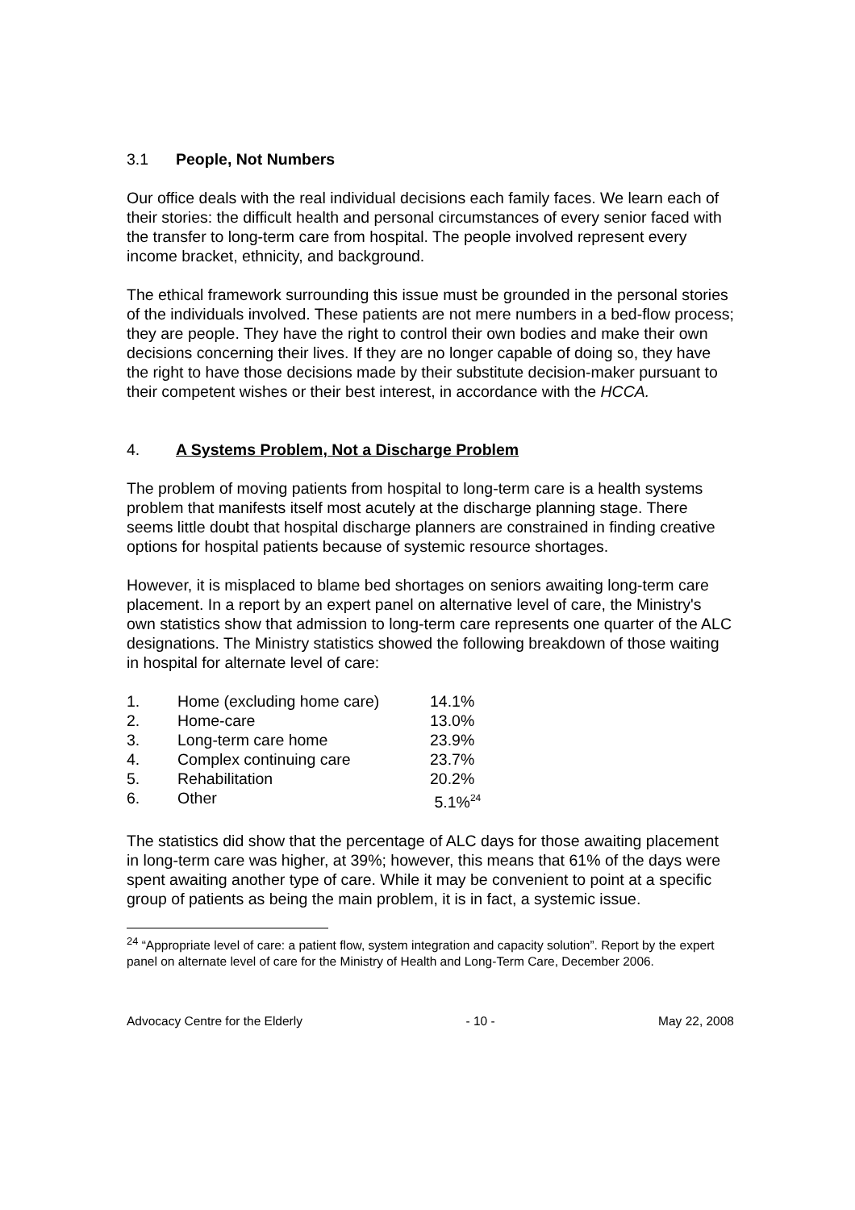3.1 People, Not Numbers
Our office deals with the real individual decisions each family faces. We learn each of their stories: the difficult health and personal circumstances of every senior faced with the transfer to long-term care from hospital. The people involved represent every income bracket, ethnicity, and background.
The ethical framework surrounding this issue must be grounded in the personal stories of the individuals involved. These patients are not mere numbers in a bed-flow process; they are people. They have the right to control their own bodies and make their own decisions concerning their lives. If they are no longer capable of doing so, they have the right to have those decisions made by their substitute decision-maker pursuant to their competent wishes or their best interest, in accordance with the HCCA.
4. A Systems Problem, Not a Discharge Problem
The problem of moving patients from hospital to long-term care is a health systems problem that manifests itself most acutely at the discharge planning stage. There seems little doubt that hospital discharge planners are constrained in finding creative options for hospital patients because of systemic resource shortages.
However, it is misplaced to blame bed shortages on seniors awaiting long-term care placement. In a report by an expert panel on alternative level of care, the Ministry's own statistics show that admission to long-term care represents one quarter of the ALC designations. The Ministry statistics showed the following breakdown of those waiting in hospital for alternate level of care:
| 1. | Home (excluding home care) | 14.1% |
| 2. | Home-care | 13.0% |
| 3. | Long-term care home | 23.9% |
| 4. | Complex continuing care | 23.7% |
| 5. | Rehabilitation | 20.2% |
| 6. | Other | 5.1%<sup>24</sup> |
The statistics did show that the percentage of ALC days for those awaiting placement in long-term care was higher, at 39%; however, this means that 61% of the days were spent awaiting another type of care. While it may be convenient to point at a specific group of patients as being the main problem, it is in fact, a systemic issue.
<sup>24</sup> “Appropriate level of care: a patient flow, system integration and capacity solution”. Report by the expert panel on alternate level of care for the Ministry of Health and Long-Term Care, December 2006.
Advocacy Centre for the Elderly - 10 - May 22, 2008